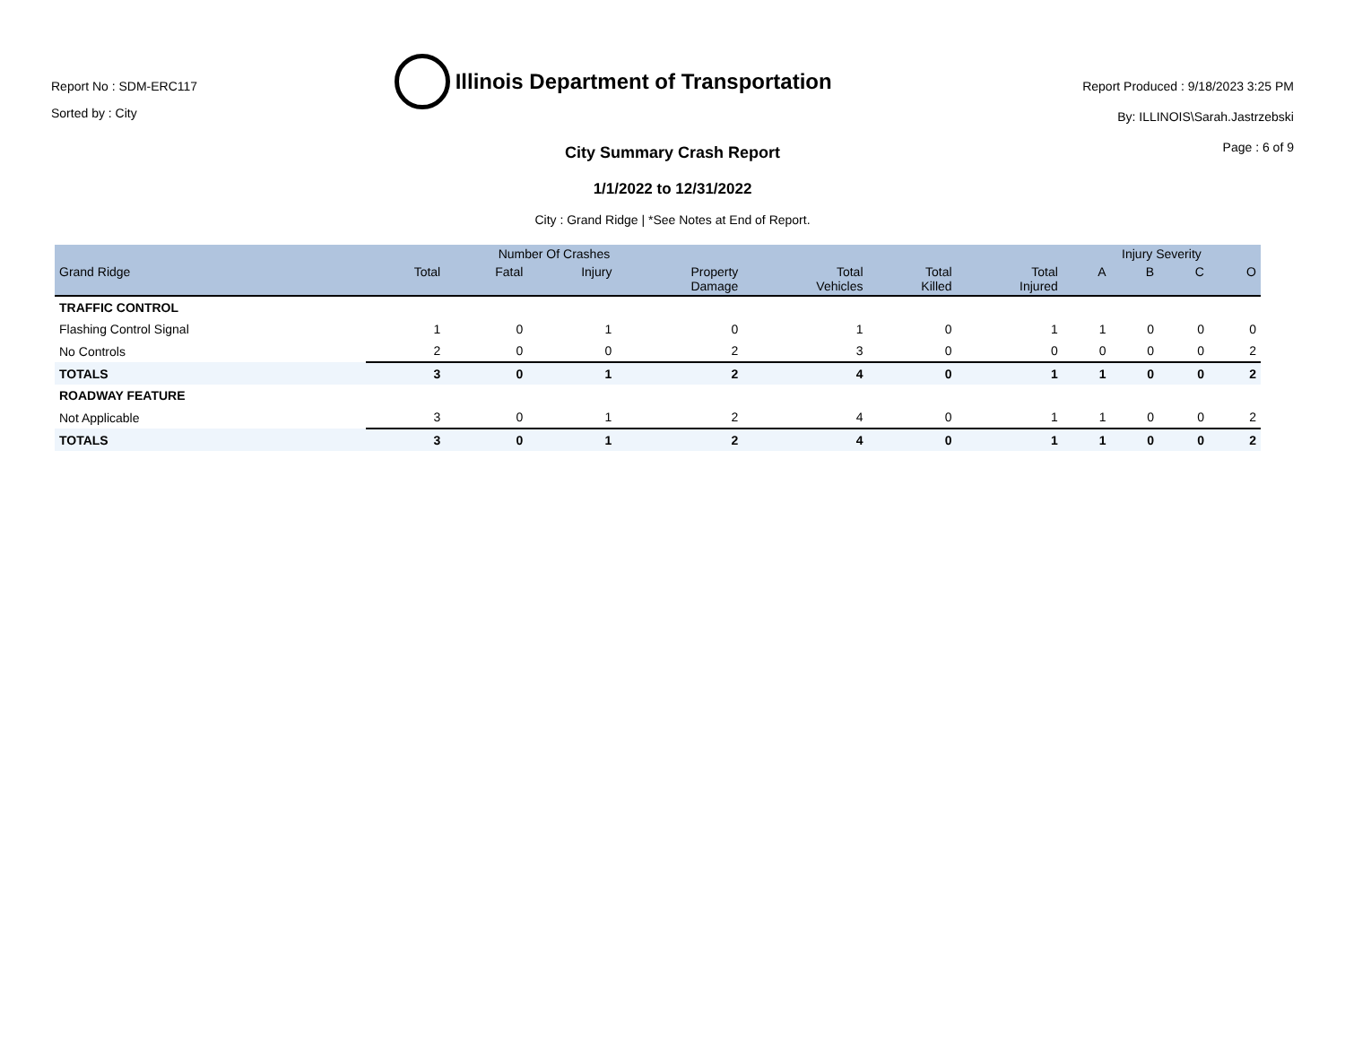Report No : SDM-ERC117
Sorted by : City
Illinois Department of Transportation
Report Produced : 9/18/2023 3:25 PM
By: ILLINOIS\Sarah.Jastrzebski
Page : 6 of 9
City Summary Crash Report
1/1/2022 to 12/31/2022
City : Grand Ridge | *See Notes at End of Report.
| | Number Of Crashes | | | | | | | Injury Severity | | | |
| --- | --- | --- | --- | --- | --- | --- | --- | --- | --- | --- | --- |
| Grand Ridge | Total | Fatal | Injury | Property Damage | Total Vehicles | Total Killed | Total Injured | A | B | C | O |
| TRAFFIC CONTROL | | | | | | | | | | | |
| Flashing Control Signal | 1 | 0 | 1 | 0 | 1 | 0 | 1 | 1 | 0 | 0 | 0 |
| No Controls | 2 | 0 | 0 | 2 | 3 | 0 | 0 | 0 | 0 | 0 | 2 |
| TOTALS | 3 | 0 | 1 | 2 | 4 | 0 | 1 | 1 | 0 | 0 | 2 |
| ROADWAY FEATURE | | | | | | | | | | | |
| Not Applicable | 3 | 0 | 1 | 2 | 4 | 0 | 1 | 1 | 0 | 0 | 2 |
| TOTALS | 3 | 0 | 1 | 2 | 4 | 0 | 1 | 1 | 0 | 0 | 2 |